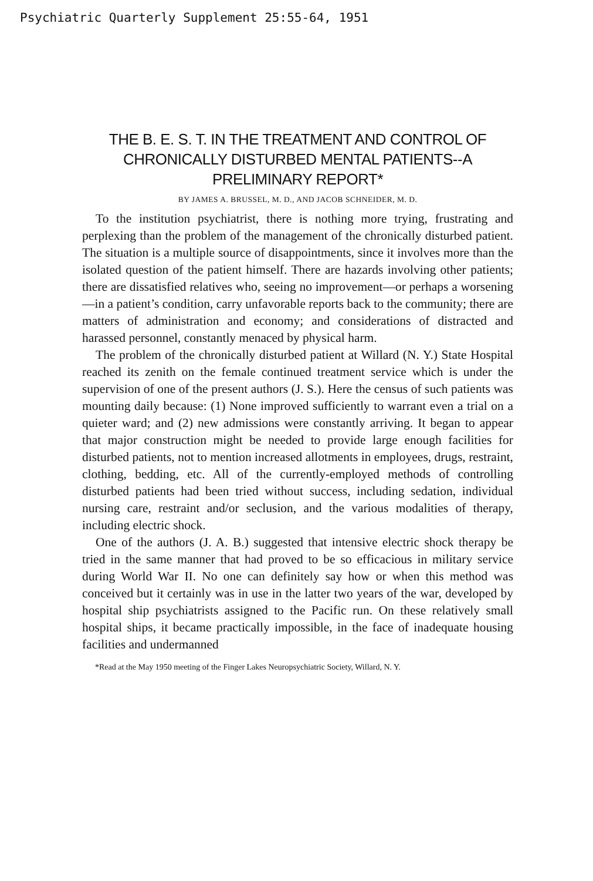Psychiatric Quarterly Supplement 25:55-64, 1951
THE B. E. S. T. IN THE TREATMENT AND CONTROL OF CHRONICALLY DISTURBED MENTAL PATIENTS--A PRELIMINARY REPORT*
BY JAMES A. BRUSSEL, M. D., AND JACOB SCHNEIDER, M. D.
To the institution psychiatrist, there is nothing more trying, frustrating and perplexing than the problem of the management of the chronically disturbed patient. The situation is a multiple source of disappointments, since it involves more than the isolated question of the patient himself. There are hazards involving other patients; there are dissatisfied relatives who, seeing no improvement—or perhaps a worsening—in a patient’s condition, carry unfavorable reports back to the community; there are matters of administration and economy; and considerations of distracted and harassed personnel, constantly menaced by physical harm.
The problem of the chronically disturbed patient at Willard (N. Y.) State Hospital reached its zenith on the female continued treatment service which is under the supervision of one of the present authors (J. S.). Here the census of such patients was mounting daily because: (1) None improved sufficiently to warrant even a trial on a quieter ward; and (2) new admissions were constantly arriving. It began to appear that major construction might be needed to provide large enough facilities for disturbed patients, not to mention increased allotments in employees, drugs, restraint, clothing, bedding, etc. All of the currently-employed methods of controlling disturbed patients had been tried without success, including sedation, individual nursing care, restraint and/or seclusion, and the various modalities of therapy, including electric shock.
One of the authors (J. A. B.) suggested that intensive electric shock therapy be tried in the same manner that had proved to be so efficacious in military service during World War II. No one can definitely say how or when this method was conceived but it certainly was in use in the latter two years of the war, developed by hospital ship psychiatrists assigned to the Pacific run. On these relatively small hospital ships, it became practically impossible, in the face of inadequate housing facilities and undermanned
*Read at the May 1950 meeting of the Finger Lakes Neuropsychiatric Society, Willard, N. Y.